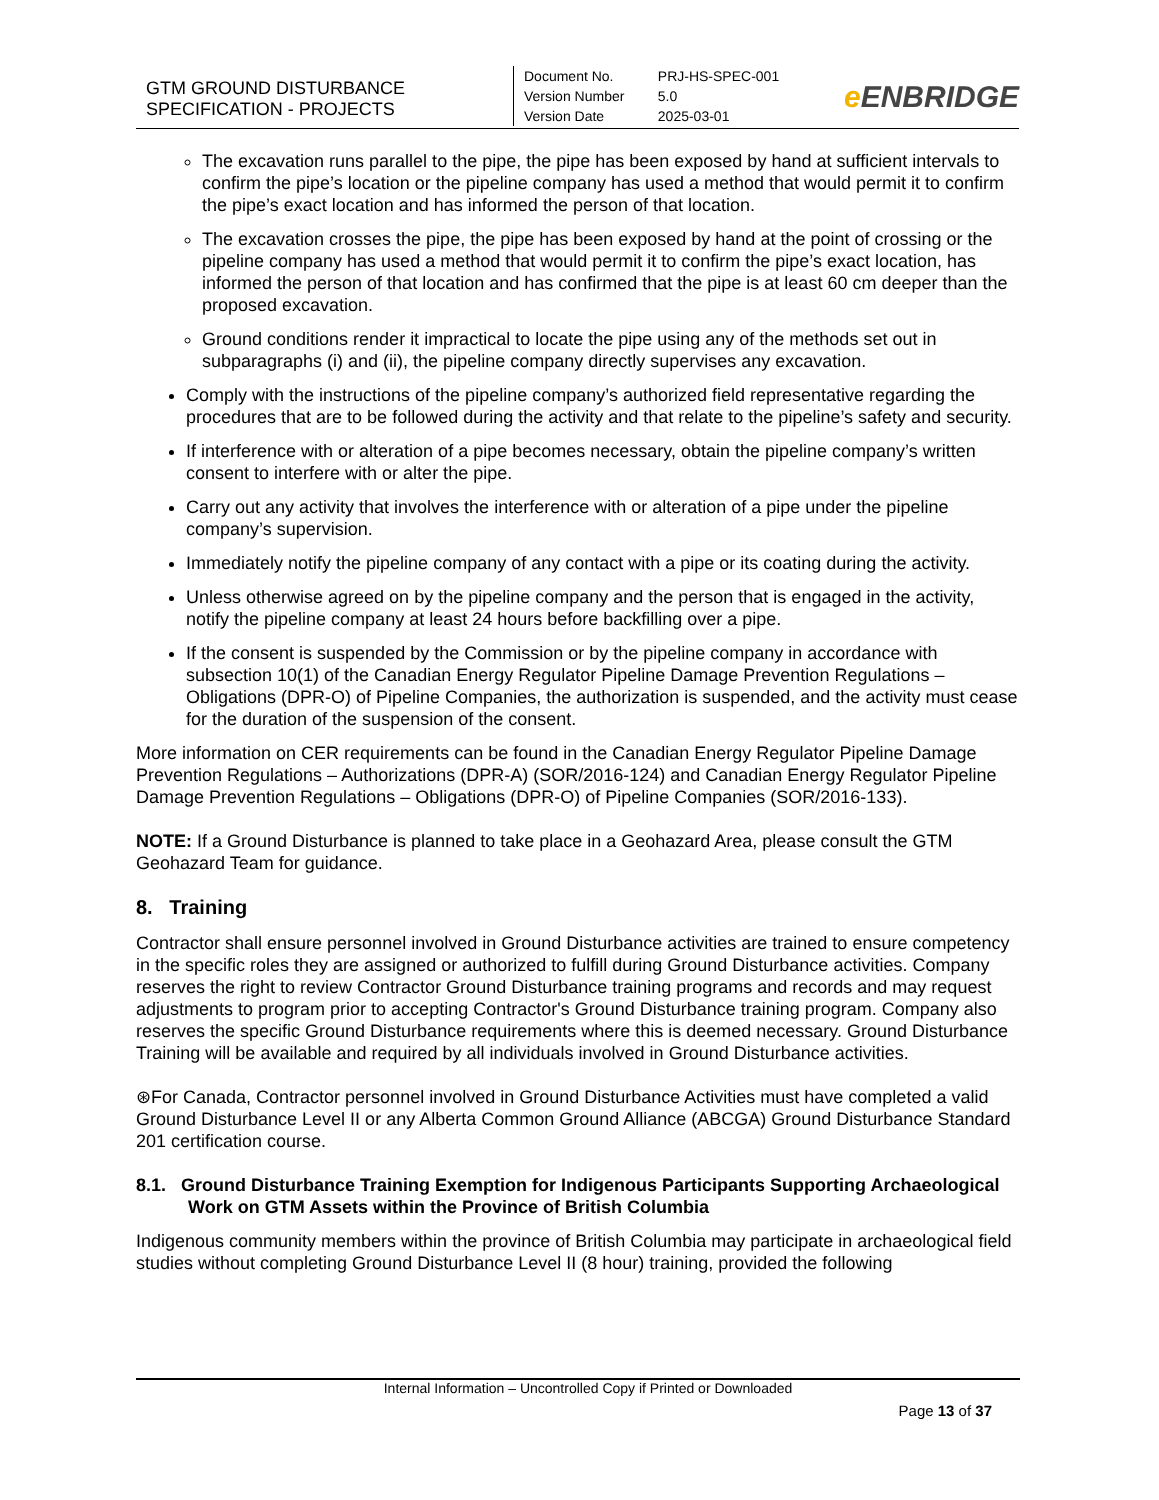| GTM GROUND DISTURBANCE SPECIFICATION - PROJECTS | Document No. Version Number Version Date | PRJ-HS-SPEC-001 5.0 2025-03-01 | e ENBRIDGE |
The excavation runs parallel to the pipe, the pipe has been exposed by hand at sufficient intervals to confirm the pipe’s location or the pipeline company has used a method that would permit it to confirm the pipe’s exact location and has informed the person of that location.
The excavation crosses the pipe, the pipe has been exposed by hand at the point of crossing or the pipeline company has used a method that would permit it to confirm the pipe’s exact location, has informed the person of that location and has confirmed that the pipe is at least 60 cm deeper than the proposed excavation.
Ground conditions render it impractical to locate the pipe using any of the methods set out in subparagraphs (i) and (ii), the pipeline company directly supervises any excavation.
Comply with the instructions of the pipeline company’s authorized field representative regarding the procedures that are to be followed during the activity and that relate to the pipeline’s safety and security.
If interference with or alteration of a pipe becomes necessary, obtain the pipeline company’s written consent to interfere with or alter the pipe.
Carry out any activity that involves the interference with or alteration of a pipe under the pipeline company’s supervision.
Immediately notify the pipeline company of any contact with a pipe or its coating during the activity.
Unless otherwise agreed on by the pipeline company and the person that is engaged in the activity, notify the pipeline company at least 24 hours before backfilling over a pipe.
If the consent is suspended by the Commission or by the pipeline company in accordance with subsection 10(1) of the Canadian Energy Regulator Pipeline Damage Prevention Regulations – Obligations (DPR-O) of Pipeline Companies, the authorization is suspended, and the activity must cease for the duration of the suspension of the consent.
More information on CER requirements can be found in the Canadian Energy Regulator Pipeline Damage Prevention Regulations – Authorizations (DPR-A) (SOR/2016-124) and Canadian Energy Regulator Pipeline Damage Prevention Regulations – Obligations (DPR-O) of Pipeline Companies (SOR/2016-133).
NOTE: If a Ground Disturbance is planned to take place in a Geohazard Area, please consult the GTM Geohazard Team for guidance.
8. Training
Contractor shall ensure personnel involved in Ground Disturbance activities are trained to ensure competency in the specific roles they are assigned or authorized to fulfill during Ground Disturbance activities. Company reserves the right to review Contractor Ground Disturbance training programs and records and may request adjustments to program prior to accepting Contractor's Ground Disturbance training program. Company also reserves the specific Ground Disturbance requirements where this is deemed necessary. Ground Disturbance Training will be available and required by all individuals involved in Ground Disturbance activities.
⊛For Canada, Contractor personnel involved in Ground Disturbance Activities must have completed a valid Ground Disturbance Level II or any Alberta Common Ground Alliance (ABCGA) Ground Disturbance Standard 201 certification course.
8.1. Ground Disturbance Training Exemption for Indigenous Participants Supporting Archaeological Work on GTM Assets within the Province of British Columbia
Indigenous community members within the province of British Columbia may participate in archaeological field studies without completing Ground Disturbance Level II (8 hour) training, provided the following
Internal Information – Uncontrolled Copy if Printed or Downloaded
Page 13 of 37